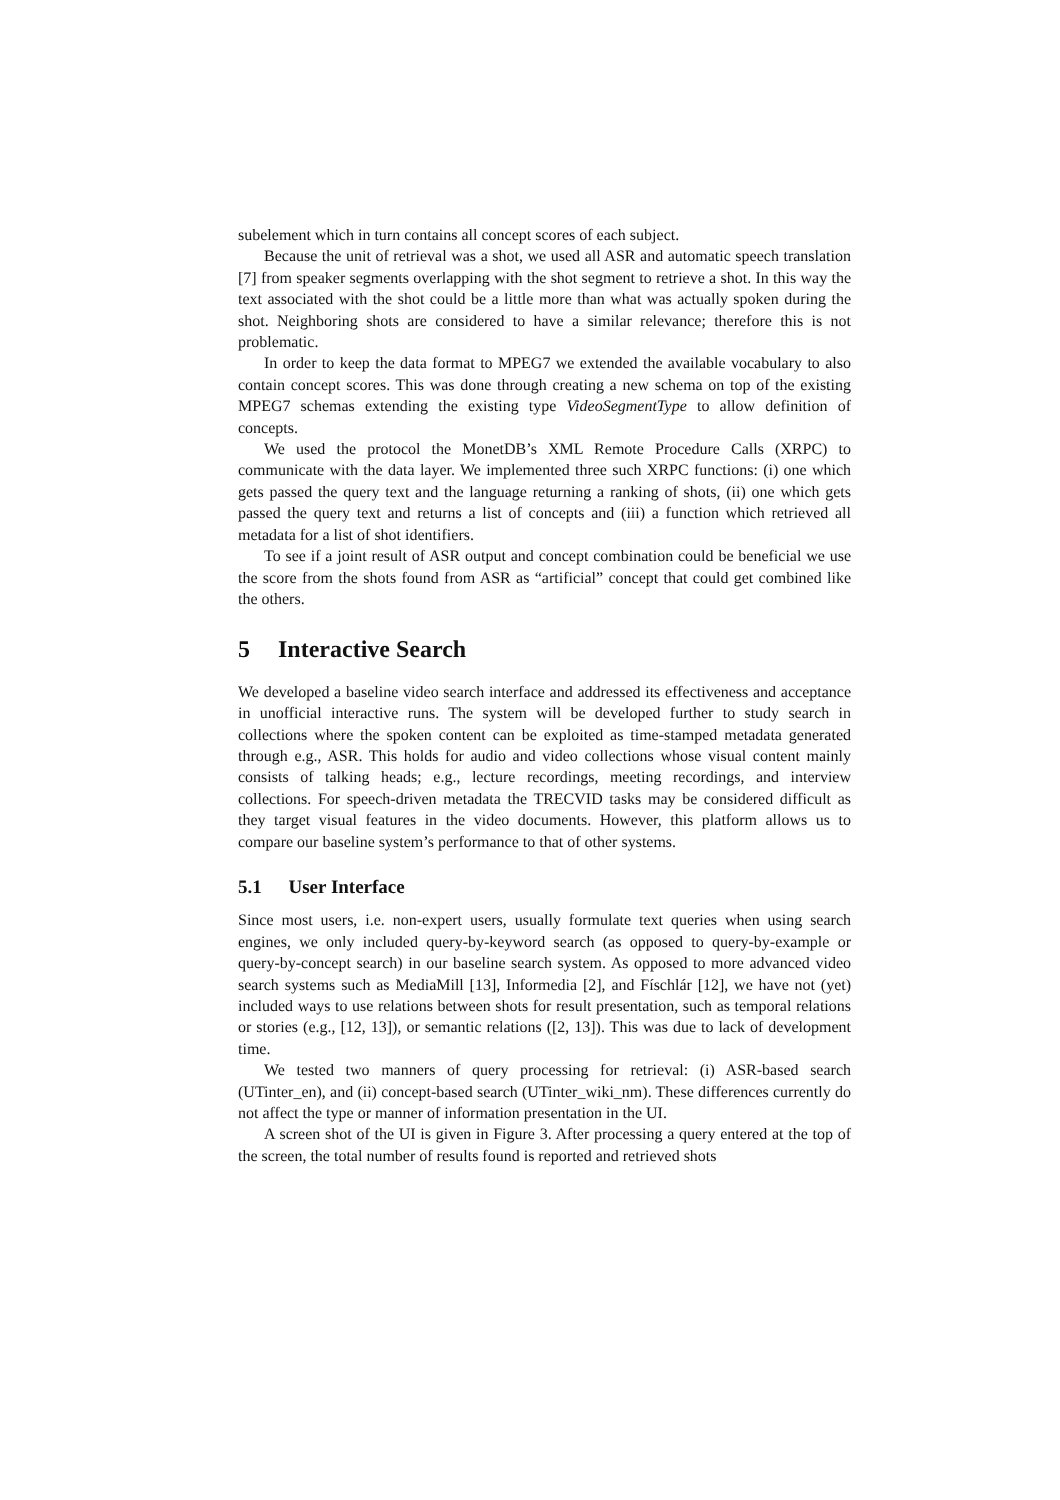subelement which in turn contains all concept scores of each subject.
Because the unit of retrieval was a shot, we used all ASR and automatic speech translation [7] from speaker segments overlapping with the shot segment to retrieve a shot. In this way the text associated with the shot could be a little more than what was actually spoken during the shot. Neighboring shots are considered to have a similar relevance; therefore this is not problematic.
In order to keep the data format to MPEG7 we extended the available vocabulary to also contain concept scores. This was done through creating a new schema on top of the existing MPEG7 schemas extending the existing type VideoSegmentType to allow definition of concepts.
We used the protocol the MonetDB’s XML Remote Procedure Calls (XRPC) to communicate with the data layer. We implemented three such XRPC functions: (i) one which gets passed the query text and the language returning a ranking of shots, (ii) one which gets passed the query text and returns a list of concepts and (iii) a function which retrieved all metadata for a list of shot identifiers.
To see if a joint result of ASR output and concept combination could be beneficial we use the score from the shots found from ASR as “artificial” concept that could get combined like the others.
5 Interactive Search
We developed a baseline video search interface and addressed its effectiveness and acceptance in unofficial interactive runs. The system will be developed further to study search in collections where the spoken content can be exploited as time-stamped metadata generated through e.g., ASR. This holds for audio and video collections whose visual content mainly consists of talking heads; e.g., lecture recordings, meeting recordings, and interview collections. For speech-driven metadata the TRECVID tasks may be considered difficult as they target visual features in the video documents. However, this platform allows us to compare our baseline system’s performance to that of other systems.
5.1 User Interface
Since most users, i.e. non-expert users, usually formulate text queries when using search engines, we only included query-by-keyword search (as opposed to query-by-example or query-by-concept search) in our baseline search system. As opposed to more advanced video search systems such as MediaMill [13], Informedia [2], and Físchlár [12], we have not (yet) included ways to use relations between shots for result presentation, such as temporal relations or stories (e.g., [12, 13]), or semantic relations ([2, 13]). This was due to lack of development time.
We tested two manners of query processing for retrieval: (i) ASR-based search (UTinter_en), and (ii) concept-based search (UTinter_wiki_nm). These differences currently do not affect the type or manner of information presentation in the UI.
A screen shot of the UI is given in Figure 3. After processing a query entered at the top of the screen, the total number of results found is reported and retrieved shots